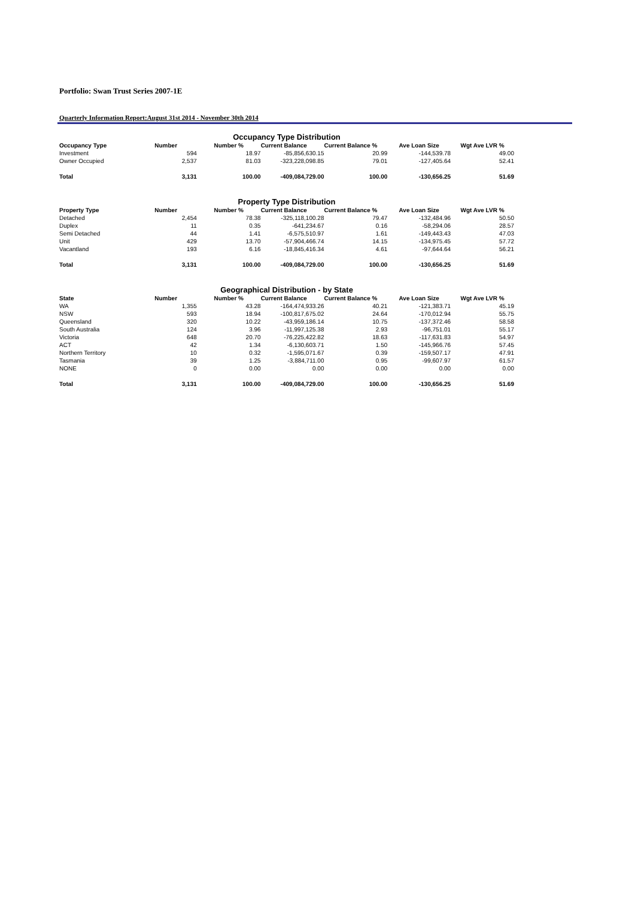Portfolio: Swan Trust Series 2007-1E
Quarterly Information Report:August 31st 2014 - November 30th 2014
Occupancy Type Distribution
| Occupancy Type | Number | Number % | Current Balance | Current Balance % | Ave Loan Size | Wgt Ave LVR % |
| --- | --- | --- | --- | --- | --- | --- |
| Investment | 594 | 18.97 | -85,856,630.15 | 20.99 | -144,539.78 | 49.00 |
| Owner Occupied | 2,537 | 81.03 | -323,228,098.85 | 79.01 | -127,405.64 | 52.41 |
| Total | 3,131 | 100.00 | -409,084,729.00 | 100.00 | -130,656.25 | 51.69 |
Property Type Distribution
| Property Type | Number | Number % | Current Balance | Current Balance % | Ave Loan Size | Wgt Ave LVR % |
| --- | --- | --- | --- | --- | --- | --- |
| Detached | 2,454 | 78.38 | -325,118,100.28 | 79.47 | -132,484.96 | 50.50 |
| Duplex | 11 | 0.35 | -641,234.67 | 0.16 | -58,294.06 | 28.57 |
| Semi Detached | 44 | 1.41 | -6,575,510.97 | 1.61 | -149,443.43 | 47.03 |
| Unit | 429 | 13.70 | -57,904,466.74 | 14.15 | -134,975.45 | 57.72 |
| Vacantland | 193 | 6.16 | -18,845,416.34 | 4.61 | -97,644.64 | 56.21 |
| Total | 3,131 | 100.00 | -409,084,729.00 | 100.00 | -130,656.25 | 51.69 |
Geographical Distribution - by State
| State | Number | Number % | Current Balance | Current Balance % | Ave Loan Size | Wgt Ave LVR % |
| --- | --- | --- | --- | --- | --- | --- |
| WA | 1,355 | 43.28 | -164,474,933.26 | 40.21 | -121,383.71 | 45.19 |
| NSW | 593 | 18.94 | -100,817,675.02 | 24.64 | -170,012.94 | 55.75 |
| Queensland | 320 | 10.22 | -43,959,186.14 | 10.75 | -137,372.46 | 58.58 |
| South Australia | 124 | 3.96 | -11,997,125.38 | 2.93 | -96,751.01 | 55.17 |
| Victoria | 648 | 20.70 | -76,225,422.82 | 18.63 | -117,631.83 | 54.97 |
| ACT | 42 | 1.34 | -6,130,603.71 | 1.50 | -145,966.76 | 57.45 |
| Northern Territory | 10 | 0.32 | -1,595,071.67 | 0.39 | -159,507.17 | 47.91 |
| Tasmania | 39 | 1.25 | -3,884,711.00 | 0.95 | -99,607.97 | 61.57 |
| NONE | 0 | 0.00 | 0.00 | 0.00 | 0.00 | 0.00 |
| Total | 3,131 | 100.00 | -409,084,729.00 | 100.00 | -130,656.25 | 51.69 |